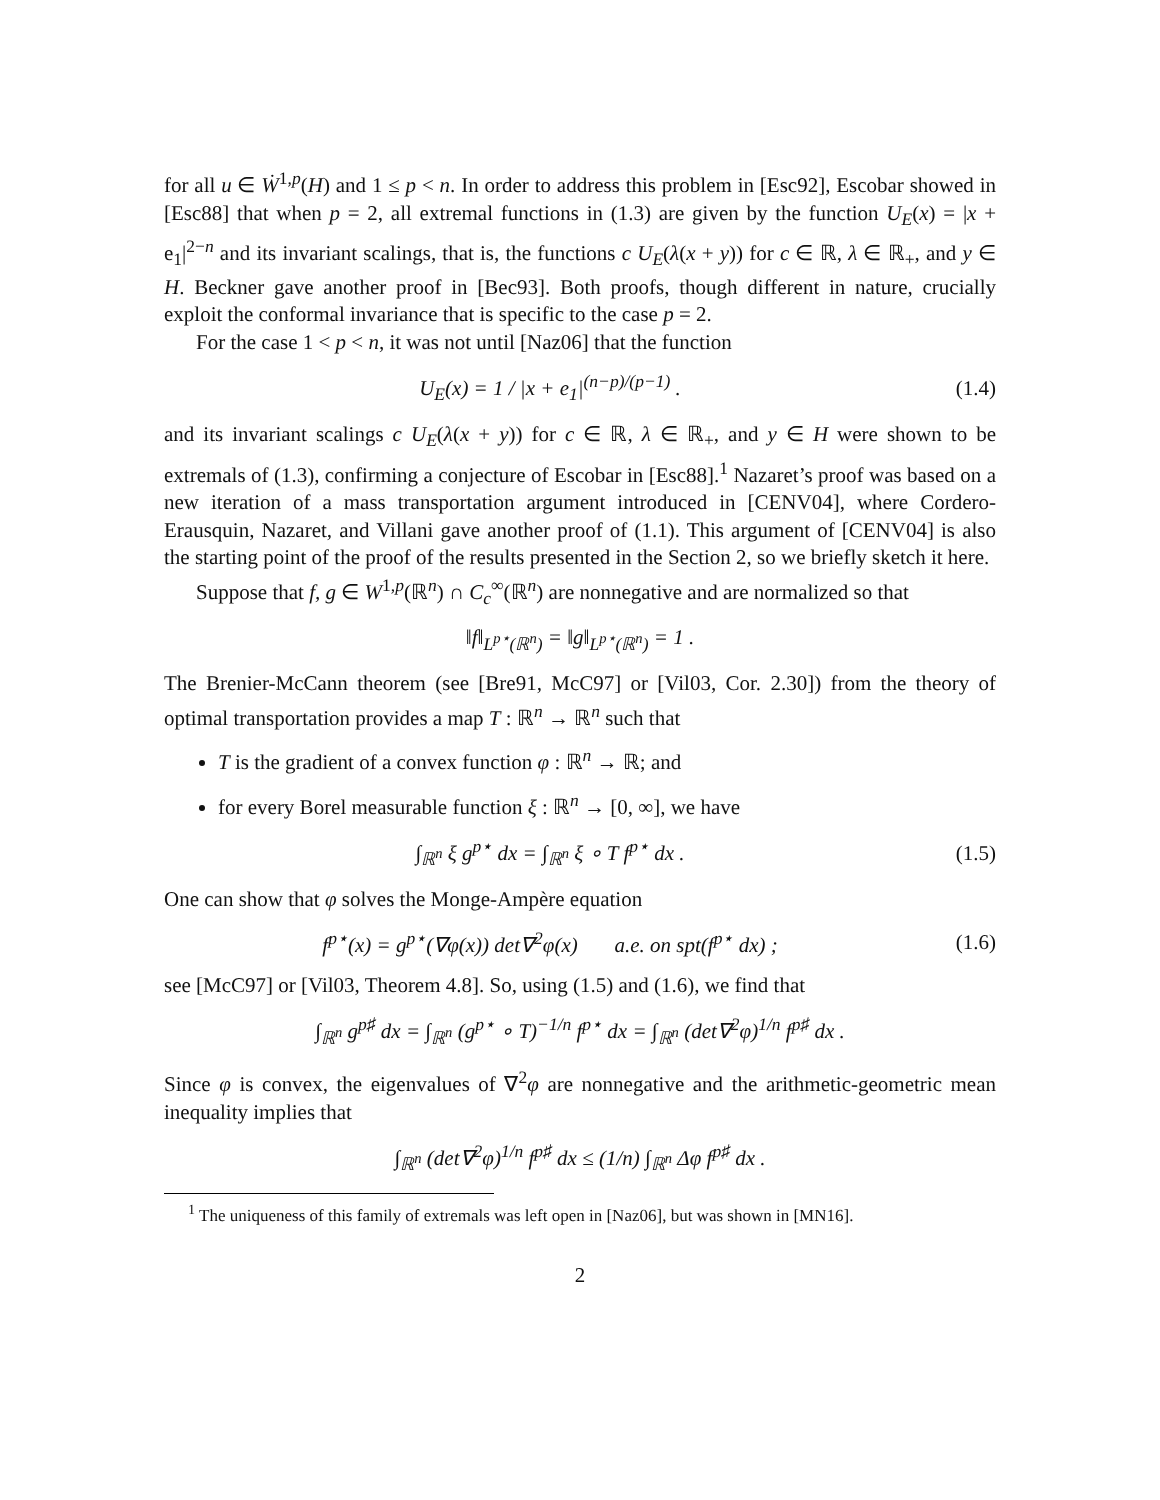for all u ∈ Ẇ<sup>1,p</sup>(H) and 1 ≤ p < n. In order to address this problem in [Esc92], Escobar showed in [Esc88] that when p = 2, all extremal functions in (1.3) are given by the function U<sub>E</sub>(x) = |x + e<sub>1</sub>|<sup>2−n</sup> and its invariant scalings, that is, the functions c U<sub>E</sub>(λ(x + y)) for c ∈ ℝ, λ ∈ ℝ<sub>+</sub>, and y ∈ H. Beckner gave another proof in [Bec93]. Both proofs, though different in nature, crucially exploit the conformal invariance that is specific to the case p = 2.
For the case 1 < p < n, it was not until [Naz06] that the function
U<sub>E</sub>(x) = 1 / |x + e<sub>1</sub>|<sup>(n−p)/(p−1)</sup> .
(1.4)
and its invariant scalings c U<sub>E</sub>(λ(x + y)) for c ∈ ℝ, λ ∈ ℝ<sub>+</sub>, and y ∈ H were shown to be extremals of (1.3), confirming a conjecture of Escobar in [Esc88].<sup>1</sup> Nazaret’s proof was based on a new iteration of a mass transportation argument introduced in [CENV04], where Cordero-Erausquin, Nazaret, and Villani gave another proof of (1.1). This argument of [CENV04] is also the starting point of the proof of the results presented in the Section 2, so we briefly sketch it here.
Suppose that f, g ∈ W<sup>1,p</sup>(ℝ<sup>n</sup>) ∩ C<sub>c</sub><sup>∞</sup>(ℝ<sup>n</sup>) are nonnegative and are normalized so that
‖f‖<sub>L<sup>p⋆</sup>(ℝ<sup>n</sup>)</sub> = ‖g‖<sub>L<sup>p⋆</sup>(ℝ<sup>n</sup>)</sub> = 1 .
The Brenier-McCann theorem (see [Bre91, McC97] or [Vil03, Cor. 2.30]) from the theory of optimal transportation provides a map T : ℝ<sup>n</sup> → ℝ<sup>n</sup> such that
T is the gradient of a convex function φ : ℝ<sup>n</sup> → ℝ; and
for every Borel measurable function ξ : ℝ<sup>n</sup> → [0, ∞], we have
∫<sub>ℝ<sup>n</sup></sub> ξ g<sup>p⋆</sup> dx = ∫<sub>ℝ<sup>n</sup></sub> ξ ∘ T f<sup>p⋆</sup> dx .
(1.5)
One can show that φ solves the Monge-Ampère equation
f<sup>p⋆</sup>(x) = g<sup>p⋆</sup>(∇φ(x)) det∇<sup>2</sup>φ(x) a.e. on spt(f<sup>p⋆</sup> dx) ;
(1.6)
see [McC97] or [Vil03, Theorem 4.8]. So, using (1.5) and (1.6), we find that
∫<sub>ℝ<sup>n</sup></sub> g<sup>p♯</sup> dx = ∫<sub>ℝ<sup>n</sup></sub> (g<sup>p⋆</sup> ∘ T)<sup>−1/n</sup> f<sup>p⋆</sup> dx = ∫<sub>ℝ<sup>n</sup></sub> (det∇<sup>2</sup>φ)<sup>1/n</sup> f<sup>p♯</sup> dx .
Since φ is convex, the eigenvalues of ∇<sup>2</sup>φ are nonnegative and the arithmetic-geometric mean inequality implies that
∫<sub>ℝ<sup>n</sup></sub> (det∇<sup>2</sup>φ)<sup>1/n</sup> f<sup>p♯</sup> dx ≤ (1/n) ∫<sub>ℝ<sup>n</sup></sub> Δφ f<sup>p♯</sup> dx .
<sup>1</sup> The uniqueness of this family of extremals was left open in [Naz06], but was shown in [MN16].
2